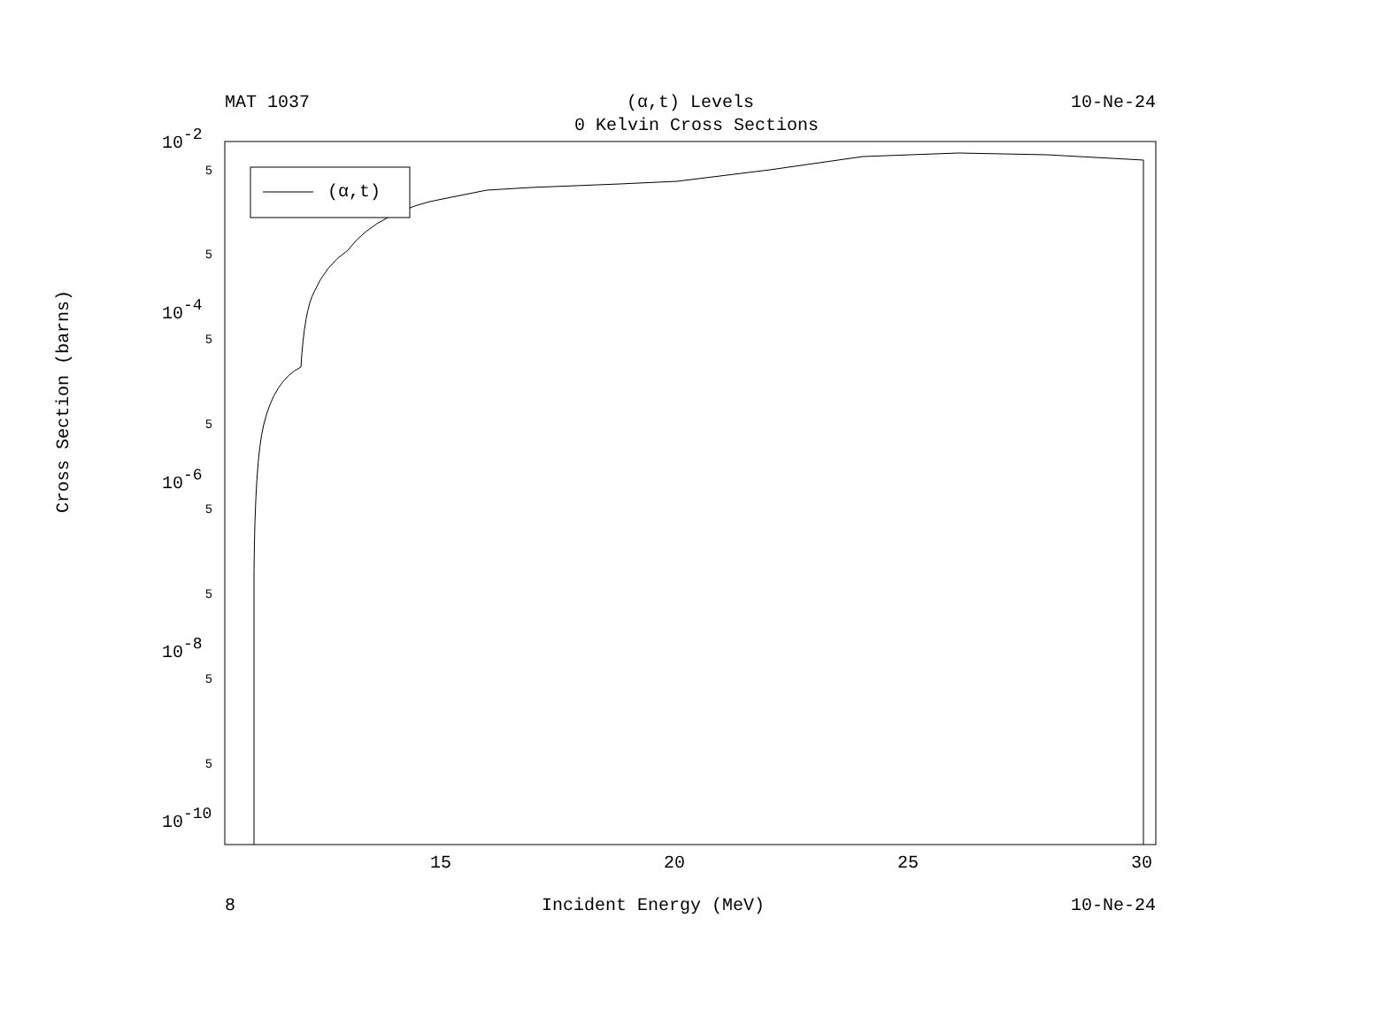MAT 1037 (α,t) Levels 10-Ne-24
0 Kelvin Cross Sections
(α,t)
5
5
5
5
5
5
5
5
10-2
10-4
10-6
10-8
10-10
15
20
25
30
Cross Section (barns)
8 Incident Energy (MeV) 10-Ne-24